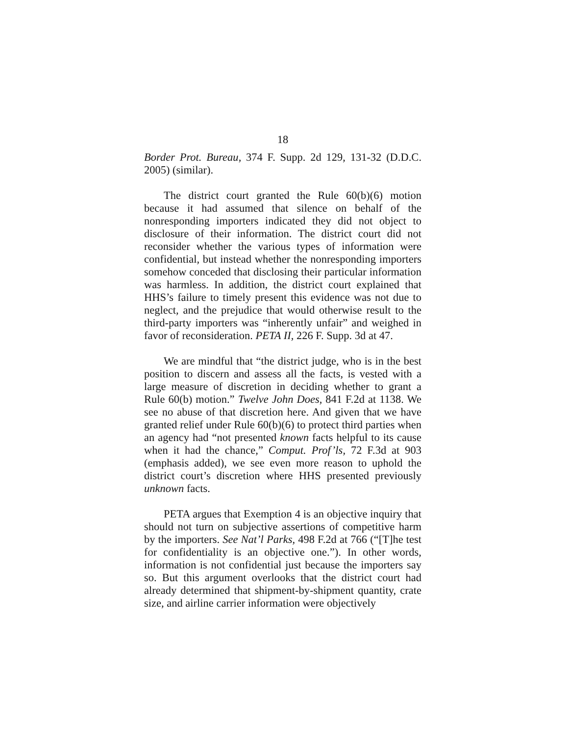18
Border Prot. Bureau, 374 F. Supp. 2d 129, 131-32 (D.D.C. 2005) (similar).
The district court granted the Rule 60(b)(6) motion because it had assumed that silence on behalf of the nonresponding importers indicated they did not object to disclosure of their information. The district court did not reconsider whether the various types of information were confidential, but instead whether the nonresponding importers somehow conceded that disclosing their particular information was harmless. In addition, the district court explained that HHS’s failure to timely present this evidence was not due to neglect, and the prejudice that would otherwise result to the third-party importers was “inherently unfair” and weighed in favor of reconsideration. PETA II, 226 F. Supp. 3d at 47.
We are mindful that “the district judge, who is in the best position to discern and assess all the facts, is vested with a large measure of discretion in deciding whether to grant a Rule 60(b) motion.” Twelve John Does, 841 F.2d at 1138. We see no abuse of that discretion here. And given that we have granted relief under Rule 60(b)(6) to protect third parties when an agency had “not presented known facts helpful to its cause when it had the chance,” Comput. Prof’ls, 72 F.3d at 903 (emphasis added), we see even more reason to uphold the district court’s discretion where HHS presented previously unknown facts.
PETA argues that Exemption 4 is an objective inquiry that should not turn on subjective assertions of competitive harm by the importers. See Nat’l Parks, 498 F.2d at 766 (“[T]he test for confidentiality is an objective one.”). In other words, information is not confidential just because the importers say so. But this argument overlooks that the district court had already determined that shipment-by-shipment quantity, crate size, and airline carrier information were objectively